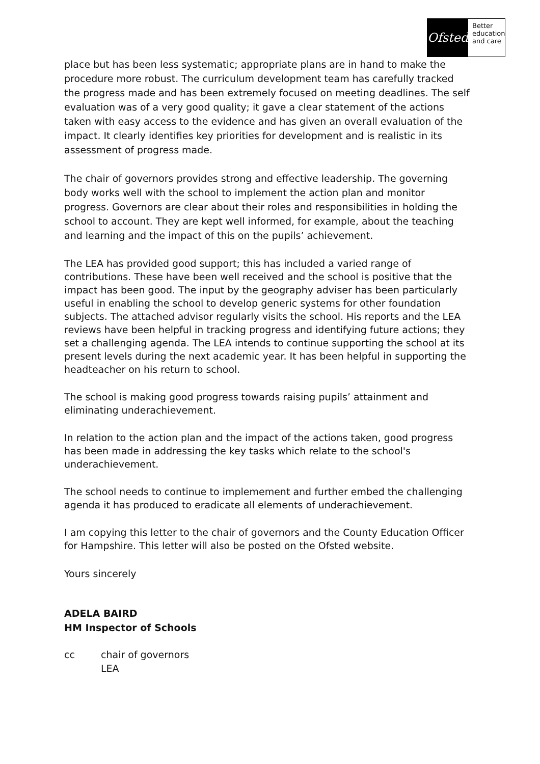Ofsted
Better
education
and care
place but has been less systematic; appropriate plans are in hand to make the procedure more robust. The curriculum development team has carefully tracked the progress made and has been extremely focused on meeting deadlines. The self evaluation was of a very good quality; it gave a clear statement of the actions taken with easy access to the evidence and has given an overall evaluation of the impact. It clearly identifies key priorities for development and is realistic in its assessment of progress made.
The chair of governors provides strong and effective leadership. The governing body works well with the school to implement the action plan and monitor progress. Governors are clear about their roles and responsibilities in holding the school to account. They are kept well informed, for example, about the teaching and learning and the impact of this on the pupils’ achievement.
The LEA has provided good support; this has included a varied range of contributions. These have been well received and the school is positive that the impact has been good. The input by the geography adviser has been particularly useful in enabling the school to develop generic systems for other foundation subjects. The attached advisor regularly visits the school. His reports and the LEA reviews have been helpful in tracking progress and identifying future actions; they set a challenging agenda. The LEA intends to continue supporting the school at its present levels during the next academic year. It has been helpful in supporting the headteacher on his return to school.
The school is making good progress towards raising pupils’ attainment and eliminating underachievement.
In relation to the action plan and the impact of the actions taken, good progress has been made in addressing the key tasks which relate to the school's underachievement.
The school needs to continue to implemement and further embed the challenging agenda it has produced to eradicate all elements of underachievement.
I am copying this letter to the chair of governors and the County Education Officer for Hampshire. This letter will also be posted on the Ofsted website.
Yours sincerely
ADELA BAIRD
HM Inspector of Schools
cc chair of governors
LEA